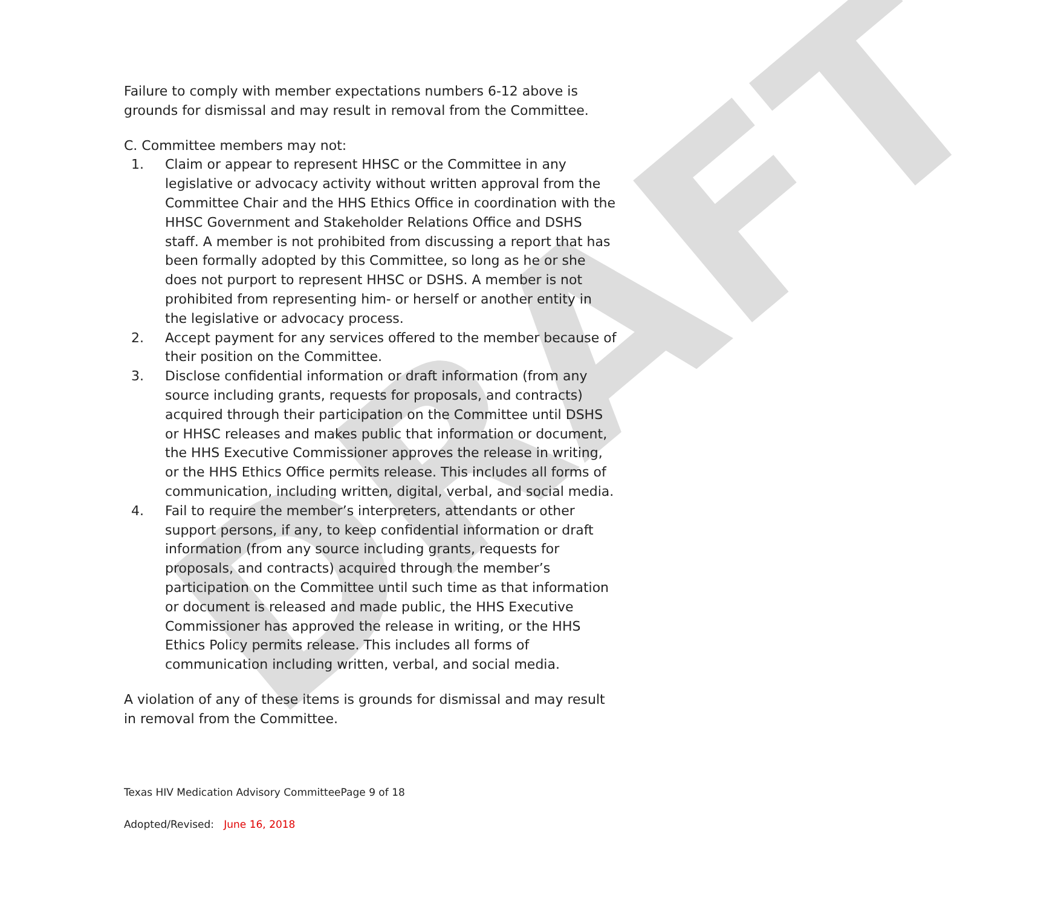DRAFT
Failure to comply with member expectations numbers 6-12 above is grounds for dismissal and may result in removal from the Committee.
C. Committee members may not:
1. Claim or appear to represent HHSC or the Committee in any legislative or advocacy activity without written approval from the Committee Chair and the HHS Ethics Office in coordination with the HHSC Government and Stakeholder Relations Office and DSHS staff. A member is not prohibited from discussing a report that has been formally adopted by this Committee, so long as he or she does not purport to represent HHSC or DSHS. A member is not prohibited from representing him- or herself or another entity in the legislative or advocacy process.
2. Accept payment for any services offered to the member because of their position on the Committee.
3. Disclose confidential information or draft information (from any source including grants, requests for proposals, and contracts) acquired through their participation on the Committee until DSHS or HHSC releases and makes public that information or document, the HHS Executive Commissioner approves the release in writing, or the HHS Ethics Office permits release. This includes all forms of communication, including written, digital, verbal, and social media.
4. Fail to require the member’s interpreters, attendants or other support persons, if any, to keep confidential information or draft information (from any source including grants, requests for proposals, and contracts) acquired through the member’s participation on the Committee until such time as that information or document is released and made public, the HHS Executive Commissioner has approved the release in writing, or the HHS Ethics Policy permits release. This includes all forms of communication including written, verbal, and social media.
A violation of any of these items is grounds for dismissal and may result in removal from the Committee.
Texas HIV Medication Advisory CommitteePage 9 of 18
Adopted/Revised: June 16, 2018